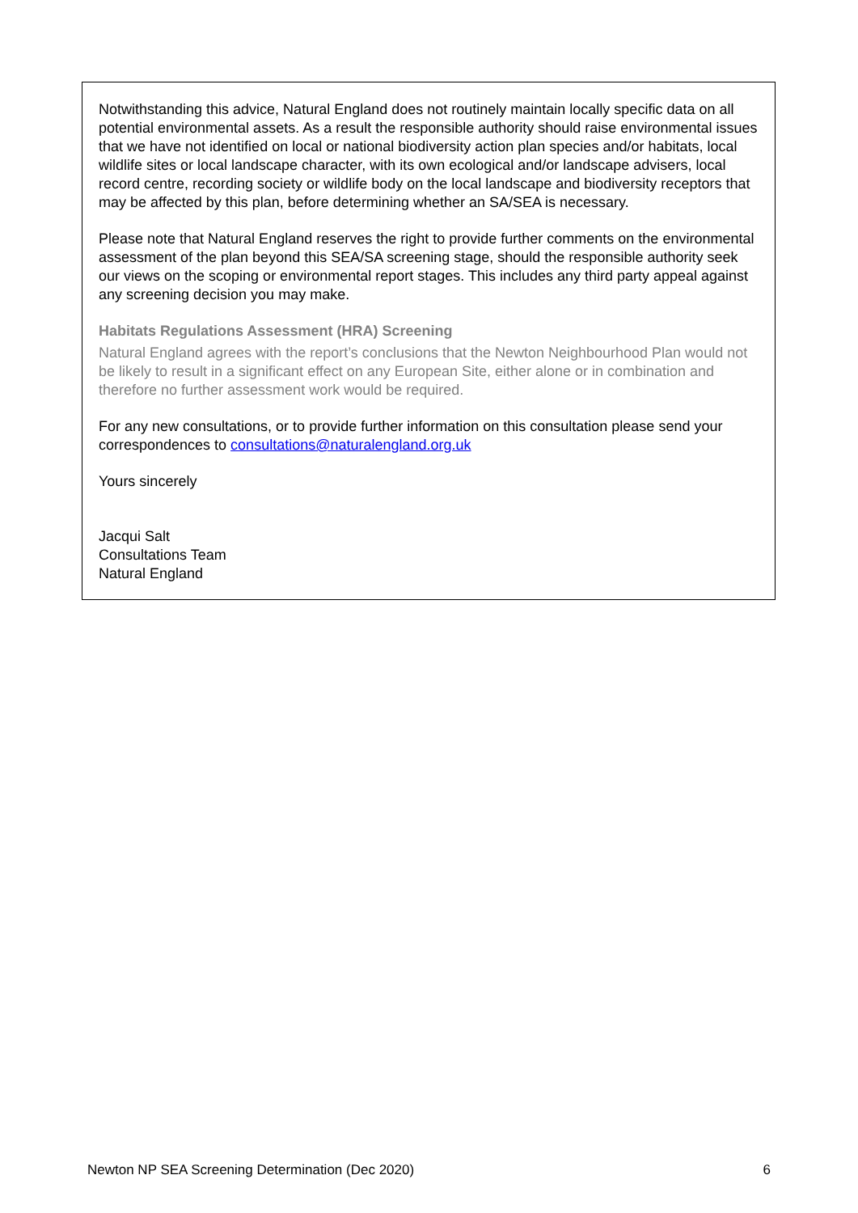Notwithstanding this advice, Natural England does not routinely maintain locally specific data on all potential environmental assets. As a result the responsible authority should raise environmental issues that we have not identified on local or national biodiversity action plan species and/or habitats, local wildlife sites or local landscape character, with its own ecological and/or landscape advisers, local record centre, recording society or wildlife body on the local landscape and biodiversity receptors that may be affected by this plan, before determining whether an SA/SEA is necessary.
Please note that Natural England reserves the right to provide further comments on the environmental assessment of the plan beyond this SEA/SA screening stage, should the responsible authority seek our views on the scoping or environmental report stages. This includes any third party appeal against any screening decision you may make.
Habitats Regulations Assessment (HRA) Screening
Natural England agrees with the report’s conclusions that the Newton Neighbourhood Plan would not be likely to result in a significant effect on any European Site, either alone or in combination and therefore no further assessment work would be required.
For any new consultations, or to provide further information on this consultation please send your correspondences to consultations@naturalengland.org.uk
Yours sincerely
Jacqui Salt
Consultations Team
Natural England
Newton NP SEA Screening Determination (Dec 2020) 6